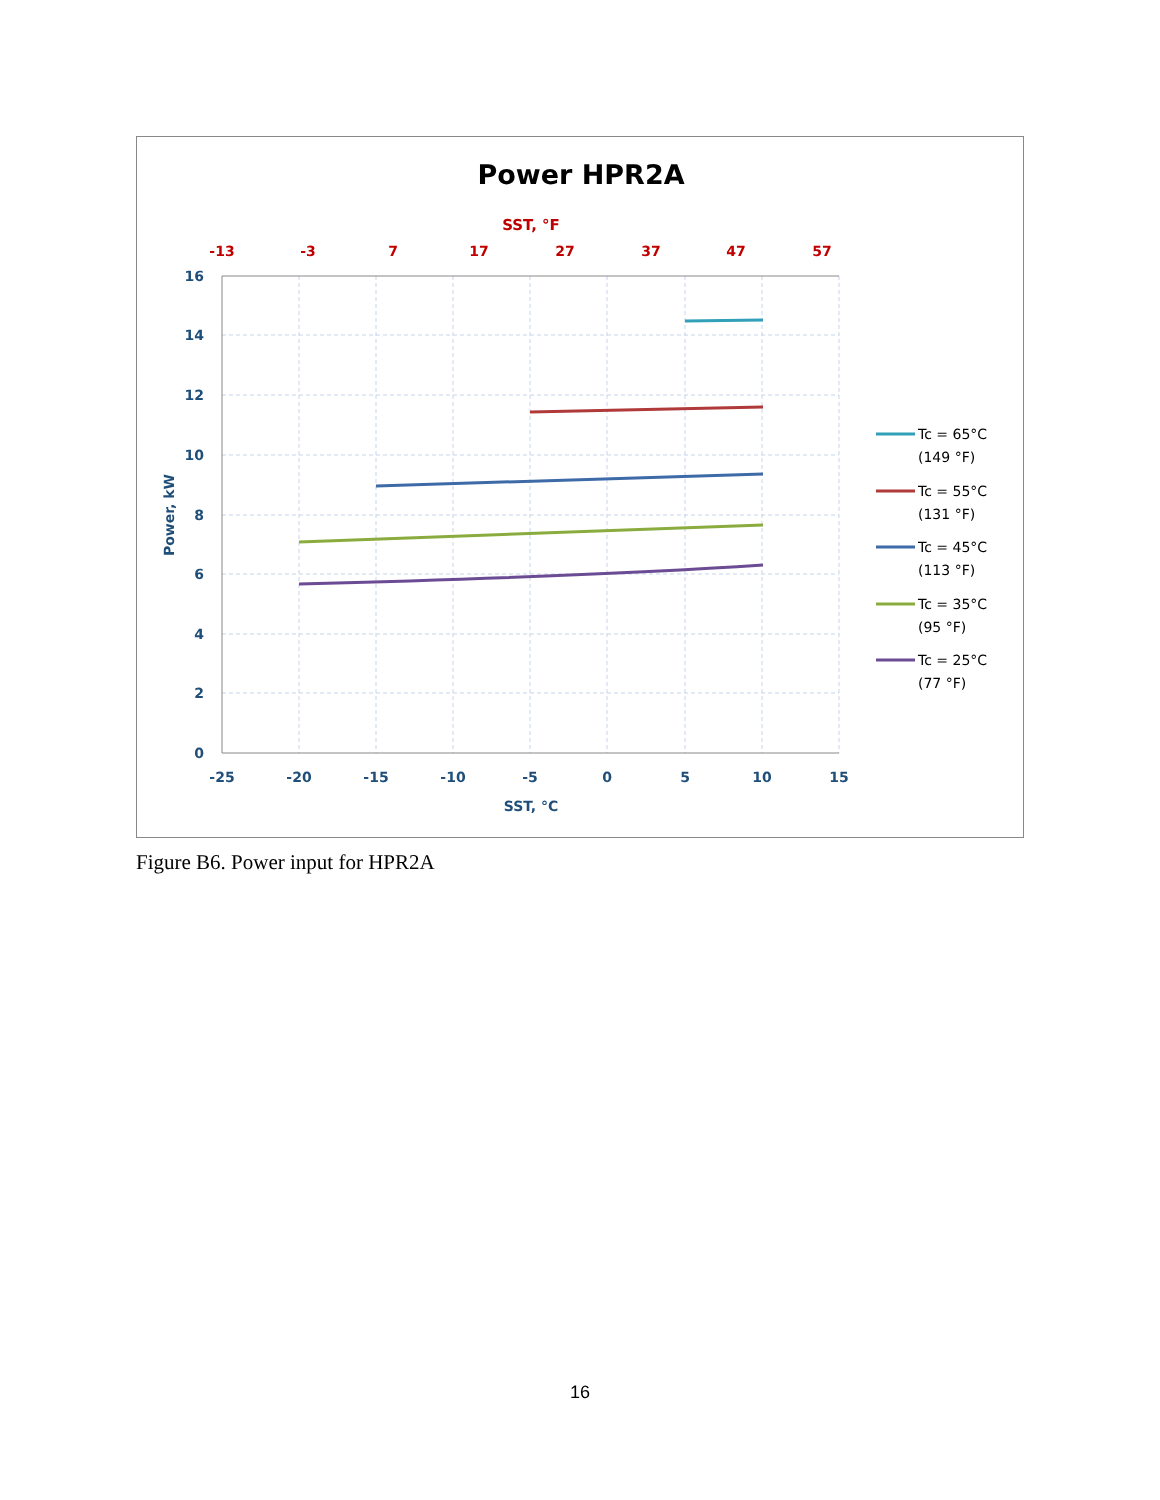Power HPR2A
SST, °F
-13
-3
7
17
27
37
47
57
16
14
12
10
8
6
4
2
0
-25
-20
-15
-10
-5
0
5
10
15
SST, °C
Power, kW
Tc = 65°C
(149 °F)
Tc = 55°C
(131 °F)
Tc = 45°C
(113 °F)
Tc = 35°C
(95 °F)
Tc = 25°C
(77 °F)
Figure B6. Power input for HPR2A
16